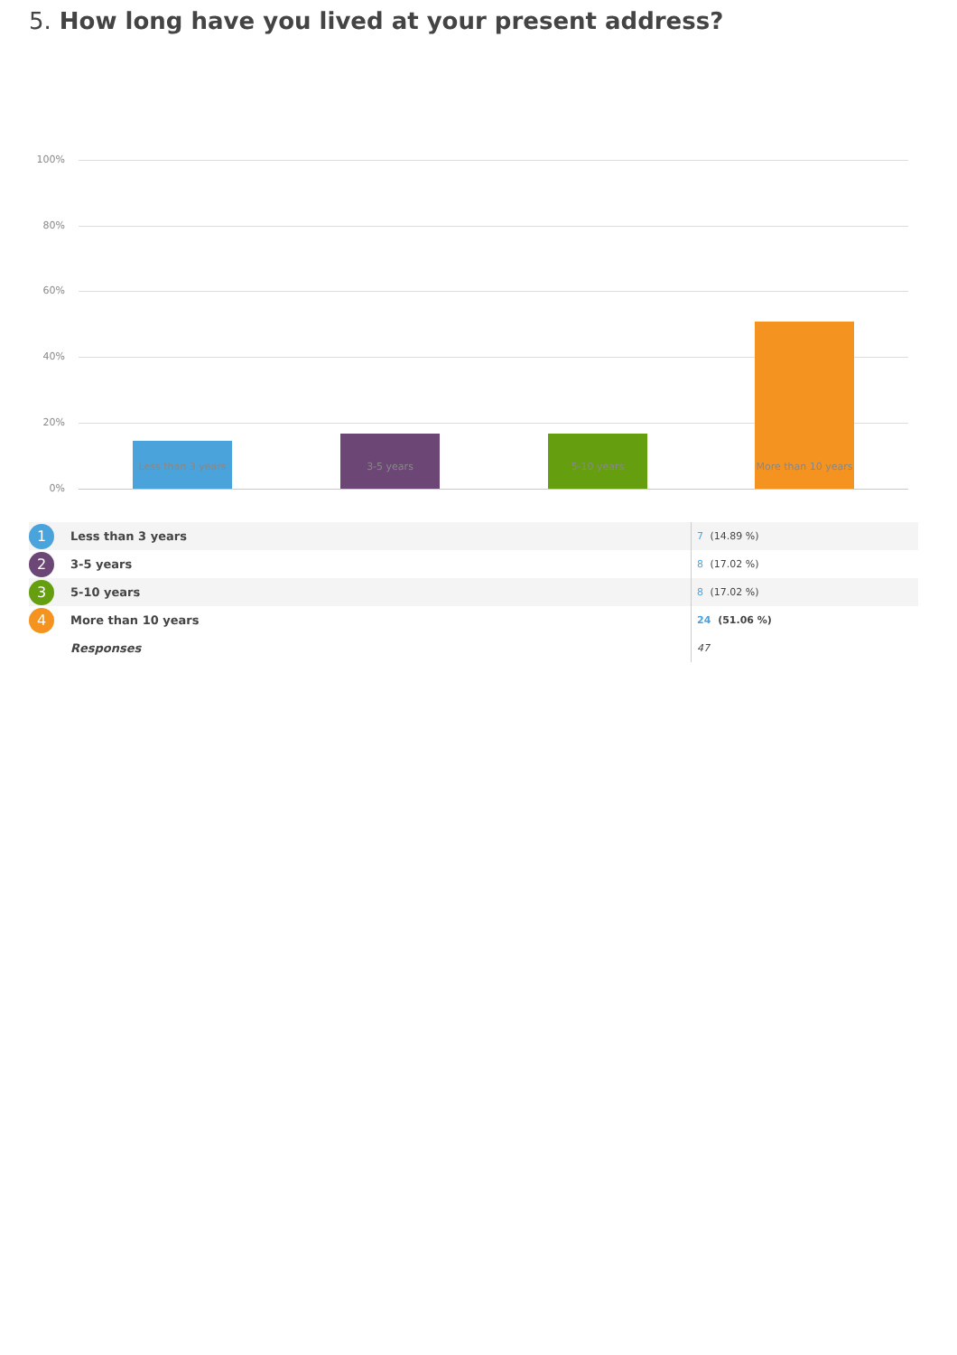5. How long have you lived at your present address?
100%
80%
60%
40%
20%
0%
Less than 3 years 3-5 years 5-10 years More than 10 years
| 1 | Less than 3 years | 7 (14.89 %) |
| 2 | 3-5 years | 8 (17.02 %) |
| 3 | 5-10 years | 8 (17.02 %) |
| 4 | More than 10 years | 24 (51.06 %) |
| | Responses | 47 |